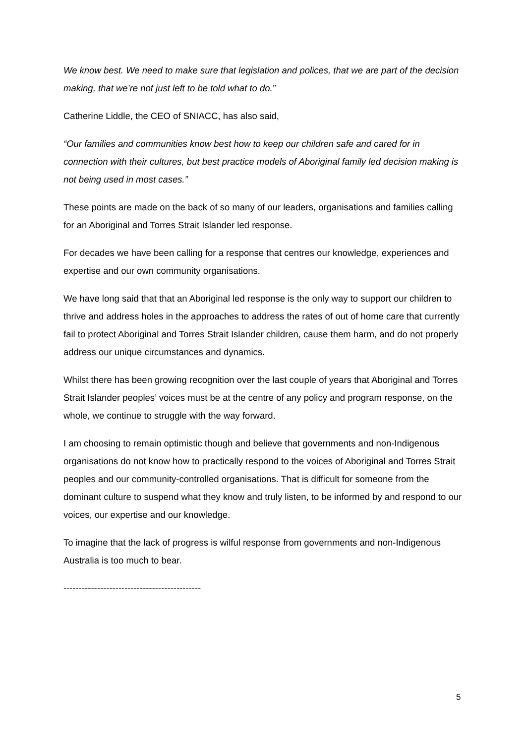We know best. We need to make sure that legislation and polices, that we are part of the decision making, that we’re not just left to be told what to do.”
Catherine Liddle, the CEO of SNIACC, has also said,
“Our families and communities know best how to keep our children safe and cared for in connection with their cultures, but best practice models of Aboriginal family led decision making is not being used in most cases.”
These points are made on the back of so many of our leaders, organisations and families calling for an Aboriginal and Torres Strait Islander led response.
For decades we have been calling for a response that centres our knowledge, experiences and expertise and our own community organisations.
We have long said that that an Aboriginal led response is the only way to support our children to thrive and address holes in the approaches to address the rates of out of home care that currently fail to protect Aboriginal and Torres Strait Islander children, cause them harm, and do not properly address our unique circumstances and dynamics.
Whilst there has been growing recognition over the last couple of years that Aboriginal and Torres Strait Islander peoples’ voices must be at the centre of any policy and program response, on the whole, we continue to struggle with the way forward.
I am choosing to remain optimistic though and believe that governments and non-Indigenous organisations do not know how to practically respond to the voices of Aboriginal and Torres Strait peoples and our community-controlled organisations. That is difficult for someone from the dominant culture to suspend what they know and truly listen, to be informed by and respond to our voices, our expertise and our knowledge.
To imagine that the lack of progress is wilful response from governments and non-Indigenous Australia is too much to bear.
---------------------------------------------
5